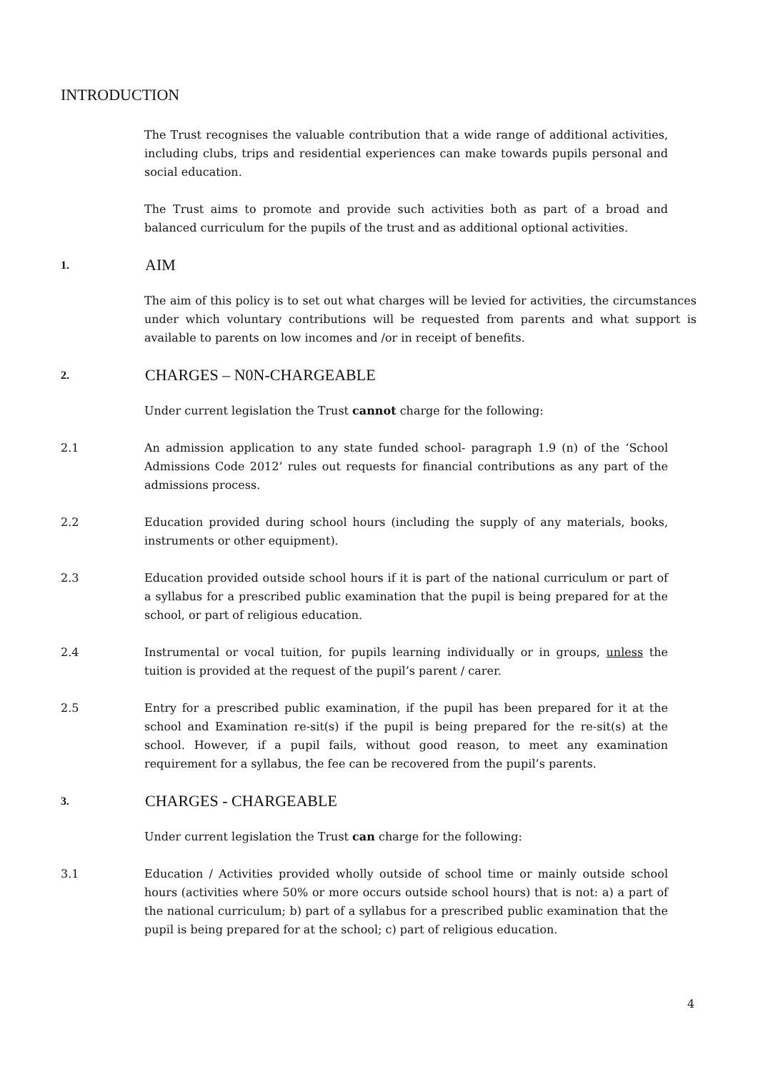INTRODUCTION
The Trust recognises the valuable contribution that a wide range of additional activities, including clubs, trips and residential experiences can make towards pupils personal and social education.
The Trust aims to promote and provide such activities both as part of a broad and balanced curriculum for the pupils of the trust and as additional optional activities.
1. AIM
The aim of this policy is to set out what charges will be levied for activities, the circumstances under which voluntary contributions will be requested from parents and what support is available to parents on low incomes and /or in receipt of benefits.
2. CHARGES – N0N-CHARGEABLE
Under current legislation the Trust cannot charge for the following:
2.1 An admission application to any state funded school- paragraph 1.9 (n) of the ‘School Admissions Code 2012’ rules out requests for financial contributions as any part of the admissions process.
2.2 Education provided during school hours (including the supply of any materials, books, instruments or other equipment).
2.3 Education provided outside school hours if it is part of the national curriculum or part of a syllabus for a prescribed public examination that the pupil is being prepared for at the school, or part of religious education.
2.4 Instrumental or vocal tuition, for pupils learning individually or in groups, unless the tuition is provided at the request of the pupil’s parent / carer.
2.5 Entry for a prescribed public examination, if the pupil has been prepared for it at the school and Examination re-sit(s) if the pupil is being prepared for the re-sit(s) at the school. However, if a pupil fails, without good reason, to meet any examination requirement for a syllabus, the fee can be recovered from the pupil’s parents.
3. CHARGES - CHARGEABLE
Under current legislation the Trust can charge for the following:
3.1 Education / Activities provided wholly outside of school time or mainly outside school hours (activities where 50% or more occurs outside school hours) that is not: a) a part of the national curriculum; b) part of a syllabus for a prescribed public examination that the pupil is being prepared for at the school; c) part of religious education.
4